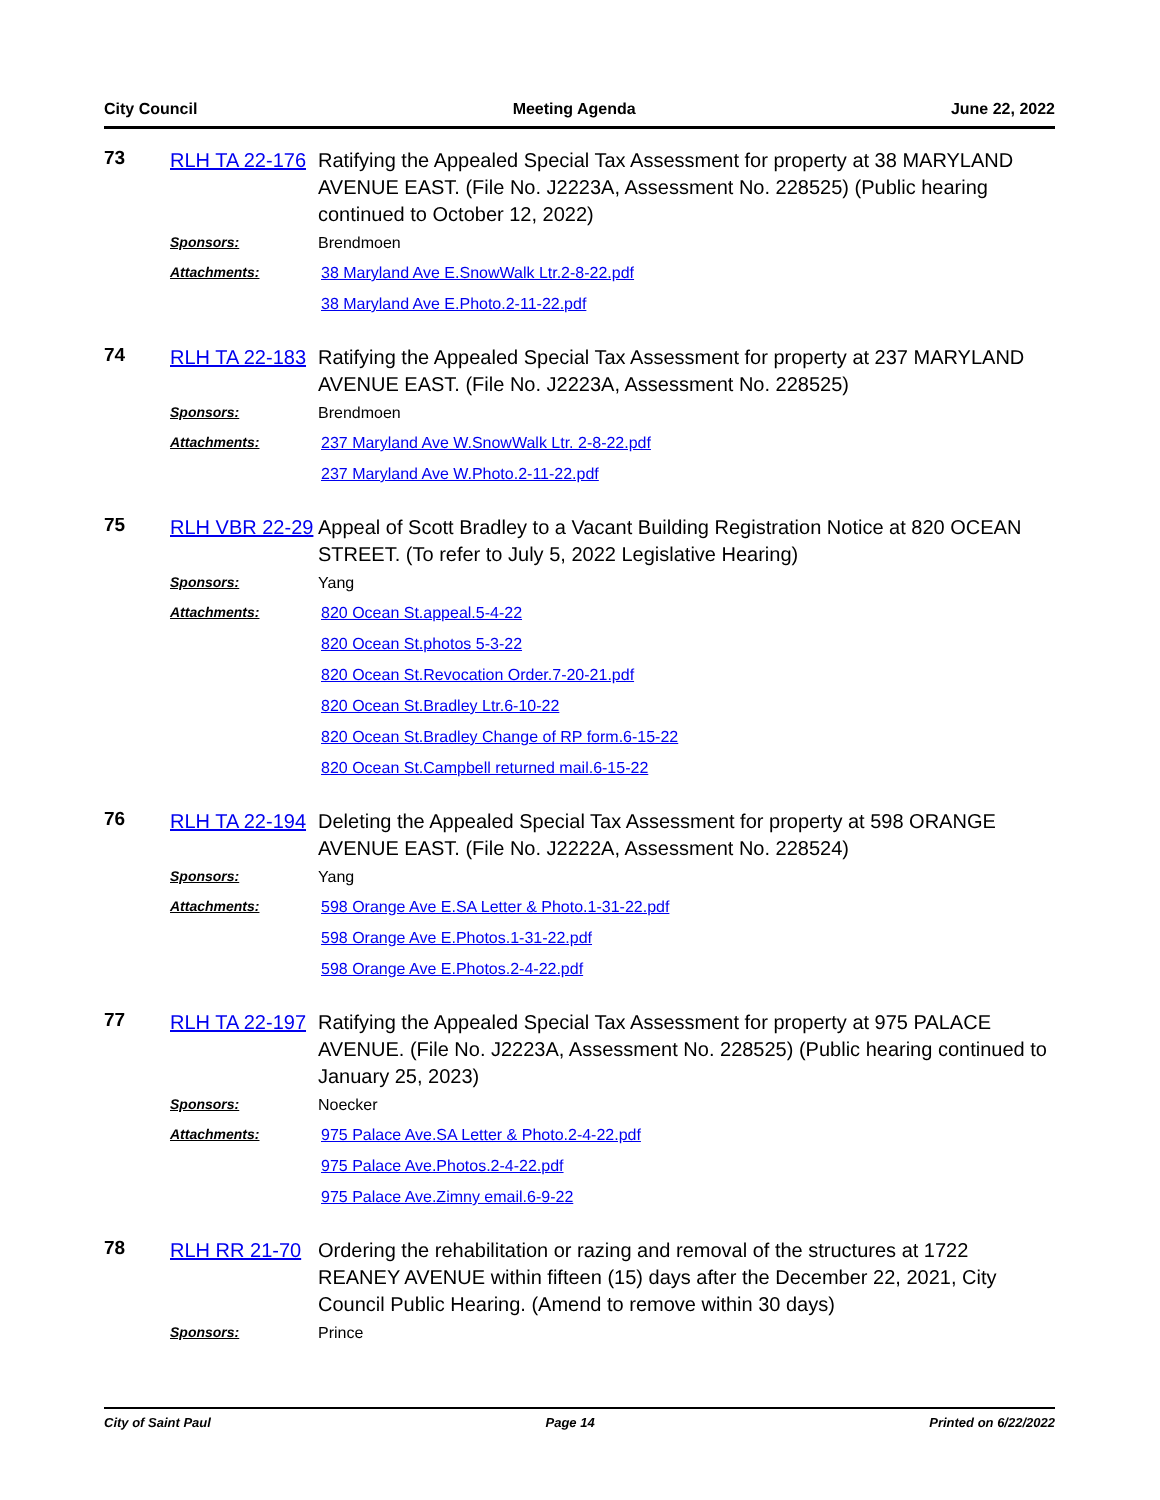City Council Meeting Agenda June 22, 2022
73
RLH TA 22-176
Ratifying the Appealed Special Tax Assessment for property at 38 MARYLAND AVENUE EAST. (File No. J2223A, Assessment No. 228525) (Public hearing continued to October 12, 2022)
Sponsors:
Brendmoen
Attachments:
38 Maryland Ave E.SnowWalk Ltr.2-8-22.pdf
38 Maryland Ave E.Photo.2-11-22.pdf
74
RLH TA 22-183
Ratifying the Appealed Special Tax Assessment for property at 237 MARYLAND AVENUE EAST. (File No. J2223A, Assessment No. 228525)
Sponsors:
Brendmoen
Attachments:
237 Maryland Ave W.SnowWalk Ltr. 2-8-22.pdf
237 Maryland Ave W.Photo.2-11-22.pdf
75
RLH VBR 22-29
Appeal of Scott Bradley to a Vacant Building Registration Notice at 820 OCEAN STREET. (To refer to July 5, 2022 Legislative Hearing)
Sponsors:
Yang
Attachments:
820 Ocean St.appeal.5-4-22
820 Ocean St.photos 5-3-22
820 Ocean St.Revocation Order.7-20-21.pdf
820 Ocean St.Bradley Ltr.6-10-22
820 Ocean St.Bradley Change of RP form.6-15-22
820 Ocean St.Campbell returned mail.6-15-22
76
RLH TA 22-194
Deleting the Appealed Special Tax Assessment for property at 598 ORANGE AVENUE EAST. (File No. J2222A, Assessment No. 228524)
Sponsors:
Yang
Attachments:
598 Orange Ave E.SA Letter & Photo.1-31-22.pdf
598 Orange Ave E.Photos.1-31-22.pdf
598 Orange Ave E.Photos.2-4-22.pdf
77
RLH TA 22-197
Ratifying the Appealed Special Tax Assessment for property at 975 PALACE AVENUE. (File No. J2223A, Assessment No. 228525) (Public hearing continued to January 25, 2023)
Sponsors:
Noecker
Attachments:
975 Palace Ave.SA Letter & Photo.2-4-22.pdf
975 Palace Ave.Photos.2-4-22.pdf
975 Palace Ave.Zimny email.6-9-22
78
RLH RR 21-70
Ordering the rehabilitation or razing and removal of the structures at 1722 REANEY AVENUE within fifteen (15) days after the December 22, 2021, City Council Public Hearing. (Amend to remove within 30 days)
Sponsors:
Prince
City of Saint Paul Page 14 Printed on 6/22/2022